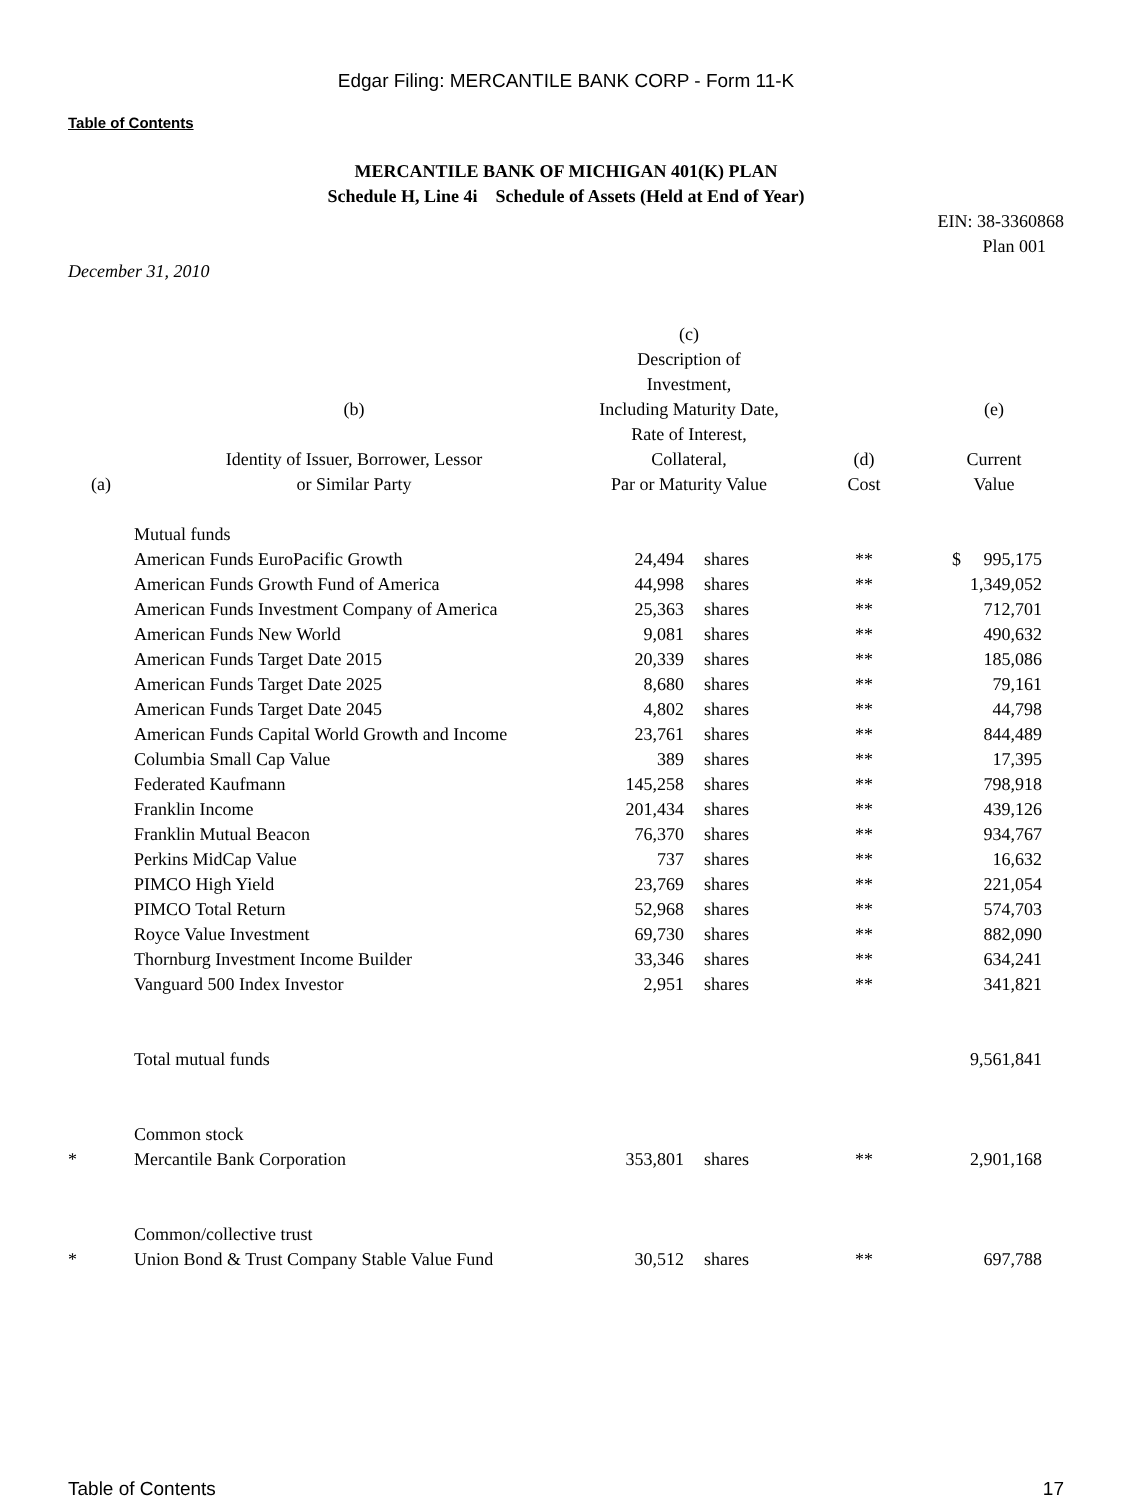Edgar Filing: MERCANTILE BANK CORP - Form 11-K
Table of Contents
MERCANTILE BANK OF MICHIGAN 401(K) PLAN
Schedule H, Line 4i Schedule of Assets (Held at End of Year)
EIN: 38-3360868
Plan 001
December 31, 2010
| (a) | (b) Identity of Issuer, Borrower, Lessor or Similar Party | (c) Description of Investment, Including Maturity Date, Rate of Interest, Collateral, Par or Maturity Value | | (d) Cost | (e) Current Value |
| --- | --- | --- | --- | --- | --- |
| | Mutual funds | | | | |
| | American Funds EuroPacific Growth | 24,494 | shares | ** | $ 995,175 |
| | American Funds Growth Fund of America | 44,998 | shares | ** | 1,349,052 |
| | American Funds Investment Company of America | 25,363 | shares | ** | 712,701 |
| | American Funds New World | 9,081 | shares | ** | 490,632 |
| | American Funds Target Date 2015 | 20,339 | shares | ** | 185,086 |
| | American Funds Target Date 2025 | 8,680 | shares | ** | 79,161 |
| | American Funds Target Date 2045 | 4,802 | shares | ** | 44,798 |
| | American Funds Capital World Growth and Income | 23,761 | shares | ** | 844,489 |
| | Columbia Small Cap Value | 389 | shares | ** | 17,395 |
| | Federated Kaufmann | 145,258 | shares | ** | 798,918 |
| | Franklin Income | 201,434 | shares | ** | 439,126 |
| | Franklin Mutual Beacon | 76,370 | shares | ** | 934,767 |
| | Perkins MidCap Value | 737 | shares | ** | 16,632 |
| | PIMCO High Yield | 23,769 | shares | ** | 221,054 |
| | PIMCO Total Return | 52,968 | shares | ** | 574,703 |
| | Royce Value Investment | 69,730 | shares | ** | 882,090 |
| | Thornburg Investment Income Builder | 33,346 | shares | ** | 634,241 |
| | Vanguard 500 Index Investor | 2,951 | shares | ** | 341,821 |
| | Total mutual funds | | | | 9,561,841 |
| | Common stock | | | | |
| * | Mercantile Bank Corporation | 353,801 | shares | ** | 2,901,168 |
| | Common/collective trust | | | | |
| * | Union Bond & Trust Company Stable Value Fund | 30,512 | shares | ** | 697,788 |
Table of Contents 17